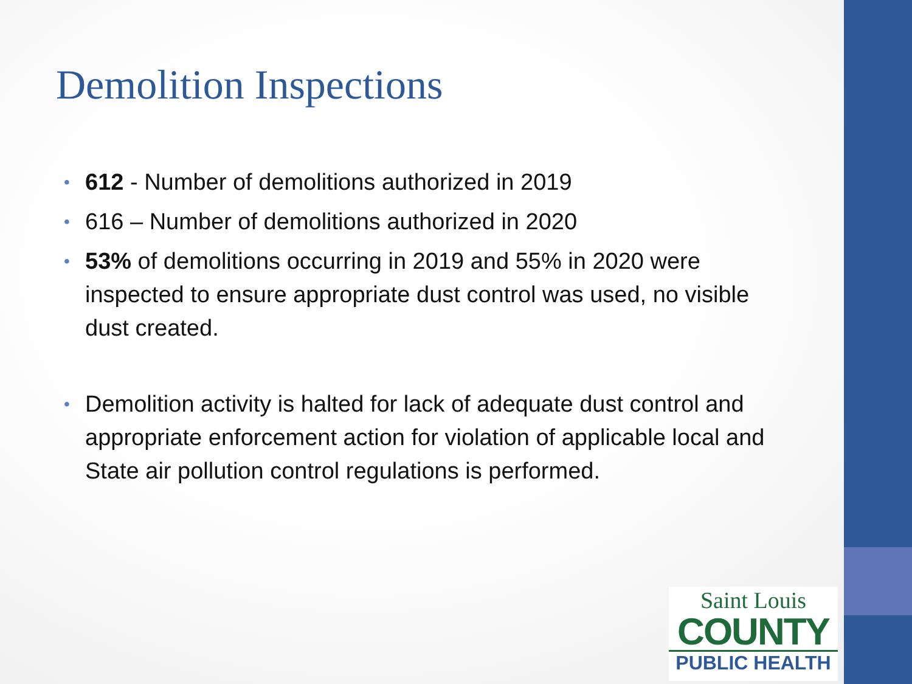Demolition Inspections
• 612 - Number of demolitions authorized in 2019
• 616 – Number of demolitions authorized in 2020
• 53% of demolitions occurring in 2019 and 55% in 2020 were inspected to ensure appropriate dust control was used, no visible dust created.
• Demolition activity is halted for lack of adequate dust control and appropriate enforcement action for violation of applicable local and State air pollution control regulations is performed.
Saint Louis
COUNTY
PUBLIC HEALTH